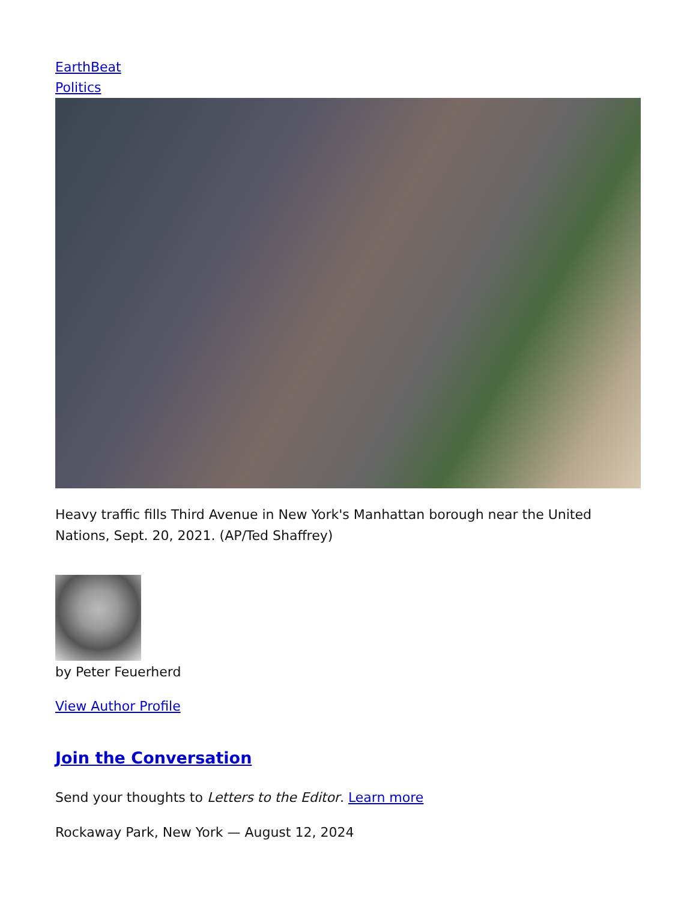EarthBeat
Politics
Heavy traffic fills Third Avenue in New York's Manhattan borough near the United Nations, Sept. 20, 2021. (AP/Ted Shaffrey)
by Peter Feuerherd
View Author Profile
Join the Conversation
Send your thoughts to Letters to the Editor. Learn more
Rockaway Park, New York — August 12, 2024